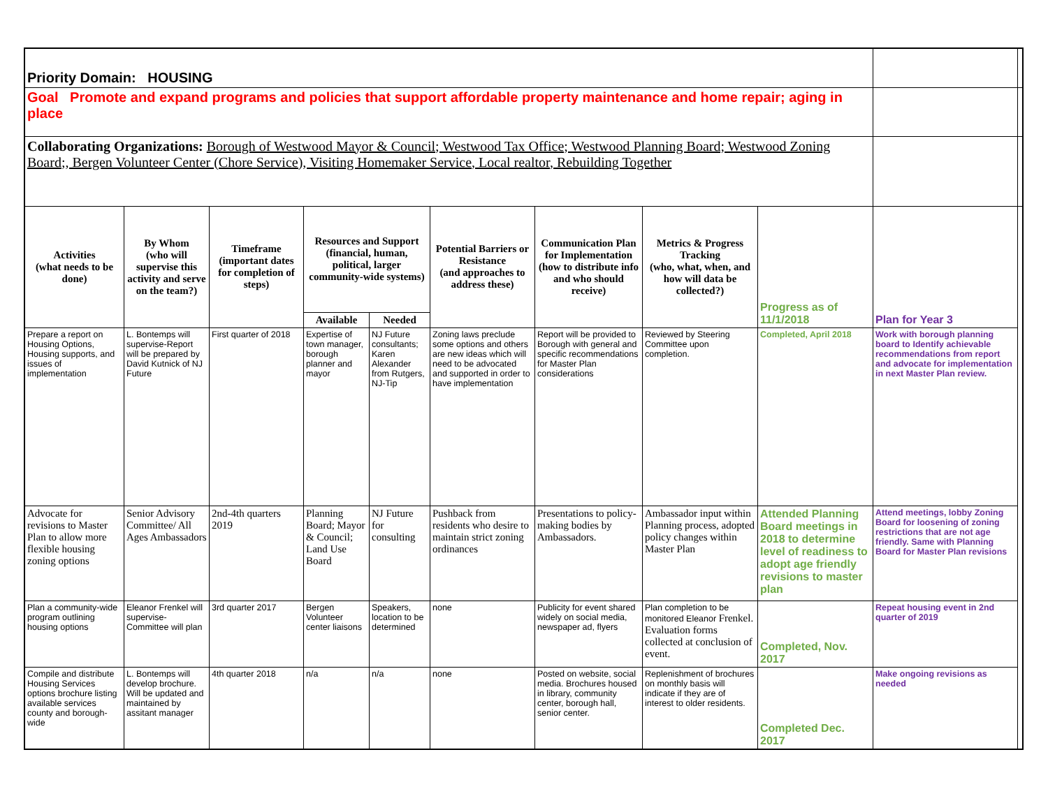| Priority Domain: HOUSING | | | | | | | | | | |
| Goal Promote and expand programs and policies that support affordable property maintenance and home repair; aging in place | | | | | | | | | | |
| Collaborating Organizations: Borough of Westwood Mayor & Council; Westwood Tax Office; Westwood Planning Board; Westwood Zoning Board;, Bergen Volunteer Center (Chore Service), Visiting Homemaker Service, Local realtor, Rebuilding Together | | | | | | | | | | |
| Activities (what needs to be done) | By Whom (who will supervise this activity and serve on the team?) | Timeframe (important dates for completion of steps) | Resources and Support (financial, human, political, larger community-wide systems) | | Potential Barriers or Resistance (and approaches to address these) | Communication Plan for Implementation (how to distribute info and who should receive) | Metrics & Progress Tracking (who, what, when, and how will data be collected?) | Progress as of 11/1/2018 | Plan for Year 3 | |
| | | | Available | Needed | | | | | | |
| Prepare a report on Housing Options, Housing supports, and issues of implementation | L. Bontemps will supervise-Report will be prepared by David Kutnick of NJ Future | First quarter of 2018 | Expertise of town manager, borough planner and mayor | NJ Future consultants; Karen Alexander from Rutgers, NJ-Tip | Zoning laws preclude some options and others are new ideas which will need to be advocated and supported in order to have implementation | Report will be provided to Borough with general and specific recommendations for Master Plan considerations | Reviewed by Steering Committee upon completion. | Completed, April 2018 | Work with borough planning board to Identify achievable recommendations from report and advocate for implementation in next Master Plan review. | |
| Advocate for revisions to Master Plan to allow more flexible housing zoning options | Senior Advisory Committee/ All Ages Ambassadors | 2nd-4th quarters 2019 | Planning Board; Mayor & Council; Land Use Board | NJ Future for consulting | Pushback from residents who desire to maintain strict zoning ordinances | Presentations to policy-making bodies by Ambassadors. | Ambassador input within Planning process, adopted policy changes within Master Plan | Attended Planning Board meetings in 2018 to determine level of readiness to adopt age friendly revisions to master plan | Attend meetings, lobby Zoning Board for loosening of zoning restrictions that are not age friendly. Same with Planning Board for Master Plan revisions | |
| Plan a community-wide program outlining housing options | Eleanor Frenkel will supervise-Committee will plan | 3rd quarter 2017 | Bergen Volunteer center liaisons | Speakers, location to be determined | none | Publicity for event shared widely on social media, newspaper ad, flyers | Plan completion to be monitored Eleanor Frenkel. Evaluation forms collected at conclusion of event. | Completed, Nov. 2017 | Repeat housing event in 2nd quarter of 2019 | |
| Compile and distribute Housing Services options brochure listing available services county and borough-wide | L. Bontemps will develop brochure. Will be updated and maintained by assitant manager | 4th quarter 2018 | n/a | n/a | none | Posted on website, social media. Brochures housed in library, community center, borough hall, senior center. | Replenishment of brochures on monthly basis will indicate if they are of interest to older residents. | Completed Dec. 2017 | Make ongoing revisions as needed | |